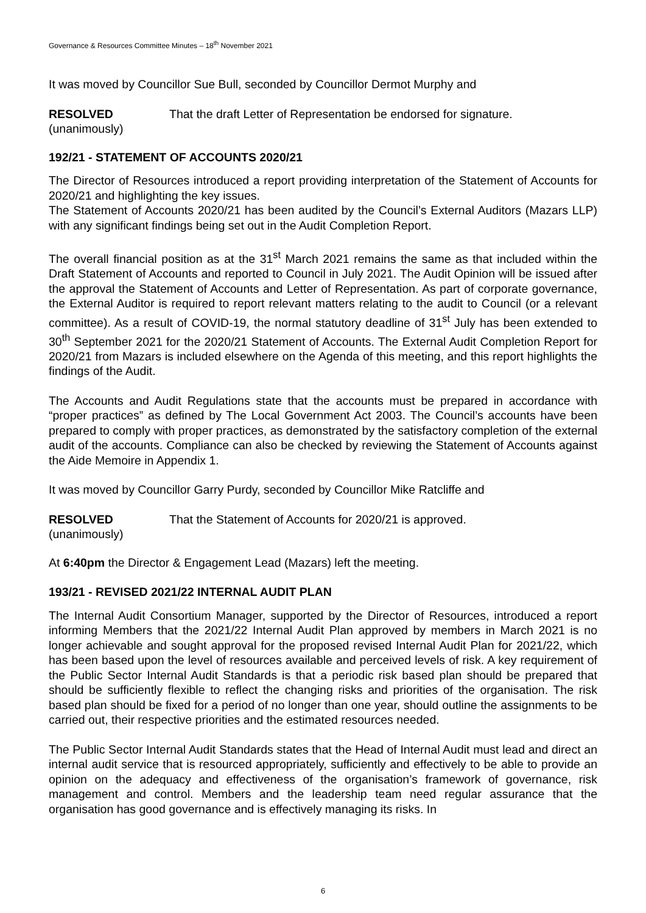Governance & Resources Committee Minutes – 18<sup>th</sup> November 2021
It was moved by Councillor Sue Bull, seconded by Councillor Dermot Murphy and
RESOLVED
(unanimously)
That the draft Letter of Representation be endorsed for signature.
192/21 - STATEMENT OF ACCOUNTS 2020/21
The Director of Resources introduced a report providing interpretation of the Statement of Accounts for 2020/21 and highlighting the key issues.
The Statement of Accounts 2020/21 has been audited by the Council’s External Auditors (Mazars LLP) with any significant findings being set out in the Audit Completion Report.
The overall financial position as at the 31<sup>st</sup> March 2021 remains the same as that included within the Draft Statement of Accounts and reported to Council in July 2021. The Audit Opinion will be issued after the approval the Statement of Accounts and Letter of Representation. As part of corporate governance, the External Auditor is required to report relevant matters relating to the audit to Council (or a relevant committee). As a result of COVID-19, the normal statutory deadline of 31<sup>st</sup> July has been extended to 30<sup>th</sup> September 2021 for the 2020/21 Statement of Accounts. The External Audit Completion Report for 2020/21 from Mazars is included elsewhere on the Agenda of this meeting, and this report highlights the findings of the Audit.
The Accounts and Audit Regulations state that the accounts must be prepared in accordance with “proper practices” as defined by The Local Government Act 2003. The Council’s accounts have been prepared to comply with proper practices, as demonstrated by the satisfactory completion of the external audit of the accounts. Compliance can also be checked by reviewing the Statement of Accounts against the Aide Memoire in Appendix 1.
It was moved by Councillor Garry Purdy, seconded by Councillor Mike Ratcliffe and
RESOLVED
(unanimously)
That the Statement of Accounts for 2020/21 is approved.
At 6:40pm the Director & Engagement Lead (Mazars) left the meeting.
193/21 - REVISED 2021/22 INTERNAL AUDIT PLAN
The Internal Audit Consortium Manager, supported by the Director of Resources, introduced a report informing Members that the 2021/22 Internal Audit Plan approved by members in March 2021 is no longer achievable and sought approval for the proposed revised Internal Audit Plan for 2021/22, which has been based upon the level of resources available and perceived levels of risk. A key requirement of the Public Sector Internal Audit Standards is that a periodic risk based plan should be prepared that should be sufficiently flexible to reflect the changing risks and priorities of the organisation. The risk based plan should be fixed for a period of no longer than one year, should outline the assignments to be carried out, their respective priorities and the estimated resources needed.
The Public Sector Internal Audit Standards states that the Head of Internal Audit must lead and direct an internal audit service that is resourced appropriately, sufficiently and effectively to be able to provide an opinion on the adequacy and effectiveness of the organisation’s framework of governance, risk management and control. Members and the leadership team need regular assurance that the organisation has good governance and is effectively managing its risks. In
6